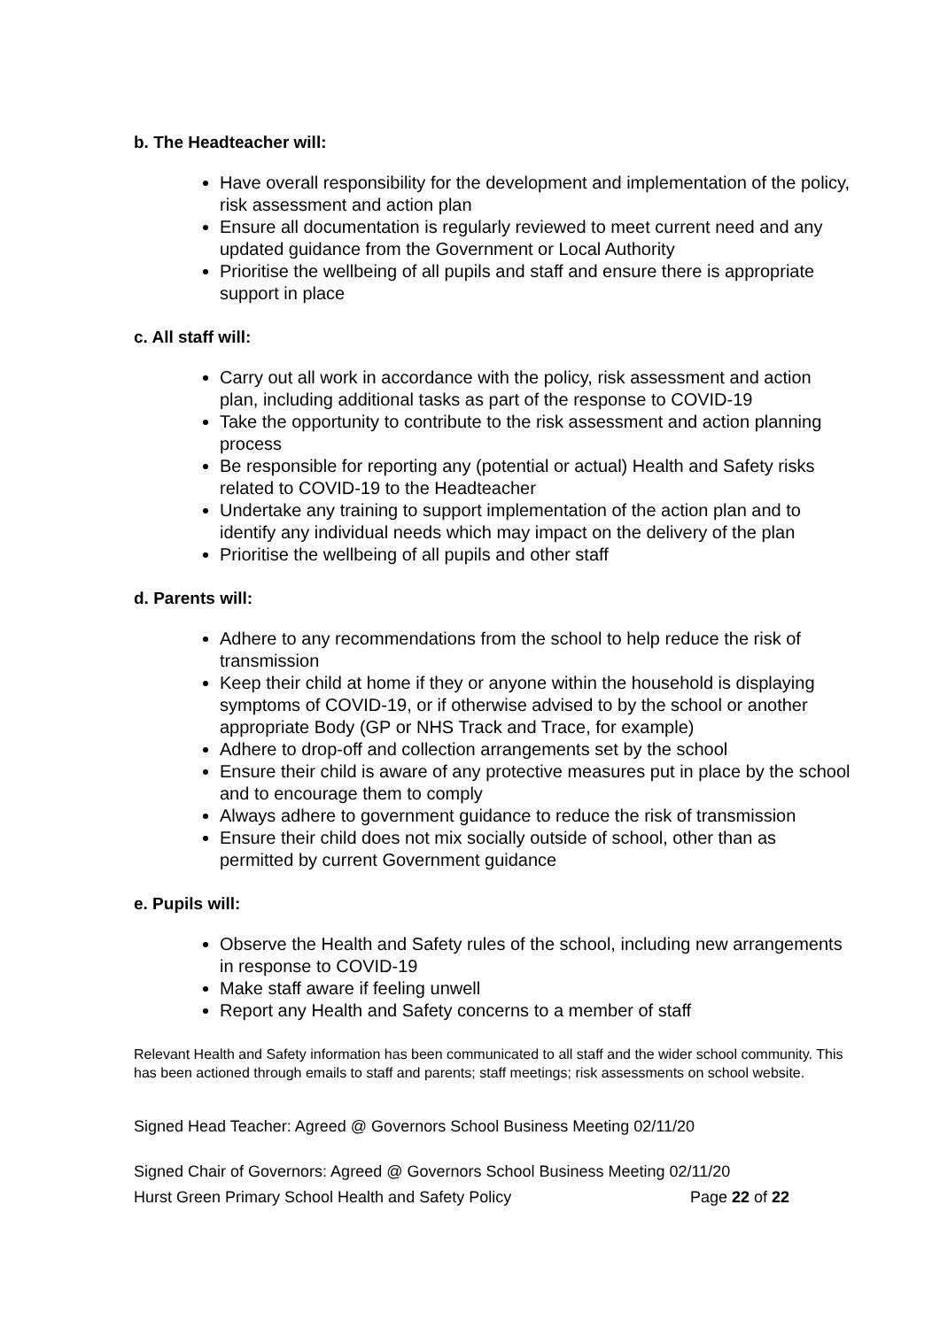b. The Headteacher will:
Have overall responsibility for the development and implementation of the policy, risk assessment and action plan
Ensure all documentation is regularly reviewed to meet current need and any updated guidance from the Government or Local Authority
Prioritise the wellbeing of all pupils and staff and ensure there is appropriate support in place
c. All staff will:
Carry out all work in accordance with the policy, risk assessment and action plan, including additional tasks as part of the response to COVID-19
Take the opportunity to contribute to the risk assessment and action planning process
Be responsible for reporting any (potential or actual) Health and Safety risks related to COVID-19 to the Headteacher
Undertake any training to support implementation of the action plan and to identify any individual needs which may impact on the delivery of the plan
Prioritise the wellbeing of all pupils and other staff
d. Parents will:
Adhere to any recommendations from the school to help reduce the risk of transmission
Keep their child at home if they or anyone within the household is displaying symptoms of COVID-19, or if otherwise advised to by the school or another appropriate Body (GP or NHS Track and Trace, for example)
Adhere to drop-off and collection arrangements set by the school
Ensure their child is aware of any protective measures put in place by the school and to encourage them to comply
Always adhere to government guidance to reduce the risk of transmission
Ensure their child does not mix socially outside of school, other than as permitted by current Government guidance
e. Pupils will:
Observe the Health and Safety rules of the school, including new arrangements in response to COVID-19
Make staff aware if feeling unwell
Report any Health and Safety concerns to a member of staff
Relevant Health and Safety information has been communicated to all staff and the wider school community. This has been actioned through emails to staff and parents; staff meetings; risk assessments on school website.
Signed Head Teacher: Agreed @ Governors School Business Meeting 02/11/20
Signed Chair of Governors: Agreed @ Governors School Business Meeting 02/11/20
Hurst Green Primary School Health and Safety Policy Page 22 of 22